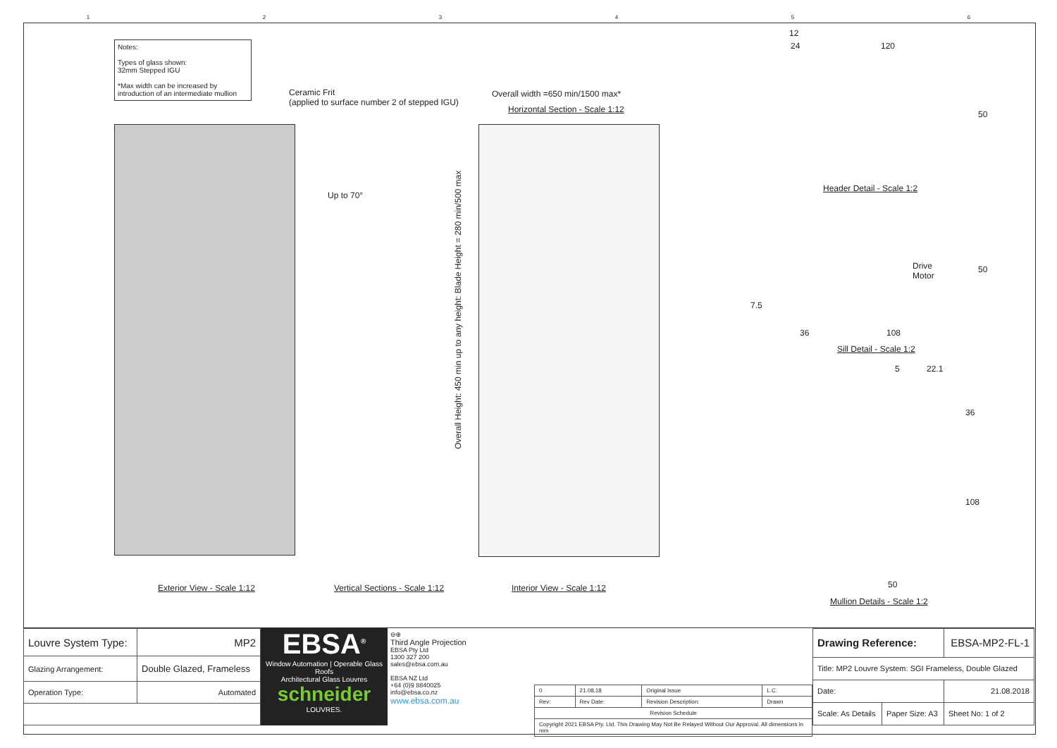123456
Notes:
Types of glass shown:
32mm Stepped IGU
*Max width can be increased by introduction of an intermediate mullion
Ceramic Frit
(applied to surface number 2 of stepped IGU)
Overall width =650 min/1500 max*
Horizontal Section - Scale 1:12
Up to 70°
Overall Height: 450 min up to any height: Blade Height = 280 min/500 max
12
24 120
50
Header Detail - Scale 1:2
Drive
Motor
50
7.5
36 108
Sill Detail - Scale 1:2
5 22.1
36
108
50
Mullion Details - Scale 1:2
Exterior View - Scale 1:12 Vertical Sections - Scale 1:12 Interior View - Scale 1:12
| Louvre System Type: | MP2 |
| Glazing Arrangement: | Double Glazed, Frameless |
| Operation Type: | Automated |
EBSA<sup>®</sup>
Window Automation | Operable Glass Roofs
Architectural Glass Louvres
schneider
LOUVRES.
⊖⊕
Third Angle Projection
EBSA Pty Ltd
1300 327 200
sales@ebsa.com.au
EBSA NZ Ltd
+64 (0)9 8840025
info@ebsa.co.nz
www.ebsa.com.au
| 0 | 21.08.18 | Original Issue | L.C. |
| Rev: | Rev Date: | Revision Description: | Drawn |
| Revision Schedule | | | |
| Copyright 2021 EBSA Pty. Ltd. This Drawing May Not Be Relayed Without Our Approval. All dimensions in mm | | | |
| Drawing Reference: | | EBSA-MP2-FL-1 |
| Title: MP2 Louvre System: SGI Frameless, Double Glazed | | |
| Date: | | 21.08.2018 |
| Scale: As Details | Paper Size: A3 | Sheet No: 1 of 2 |